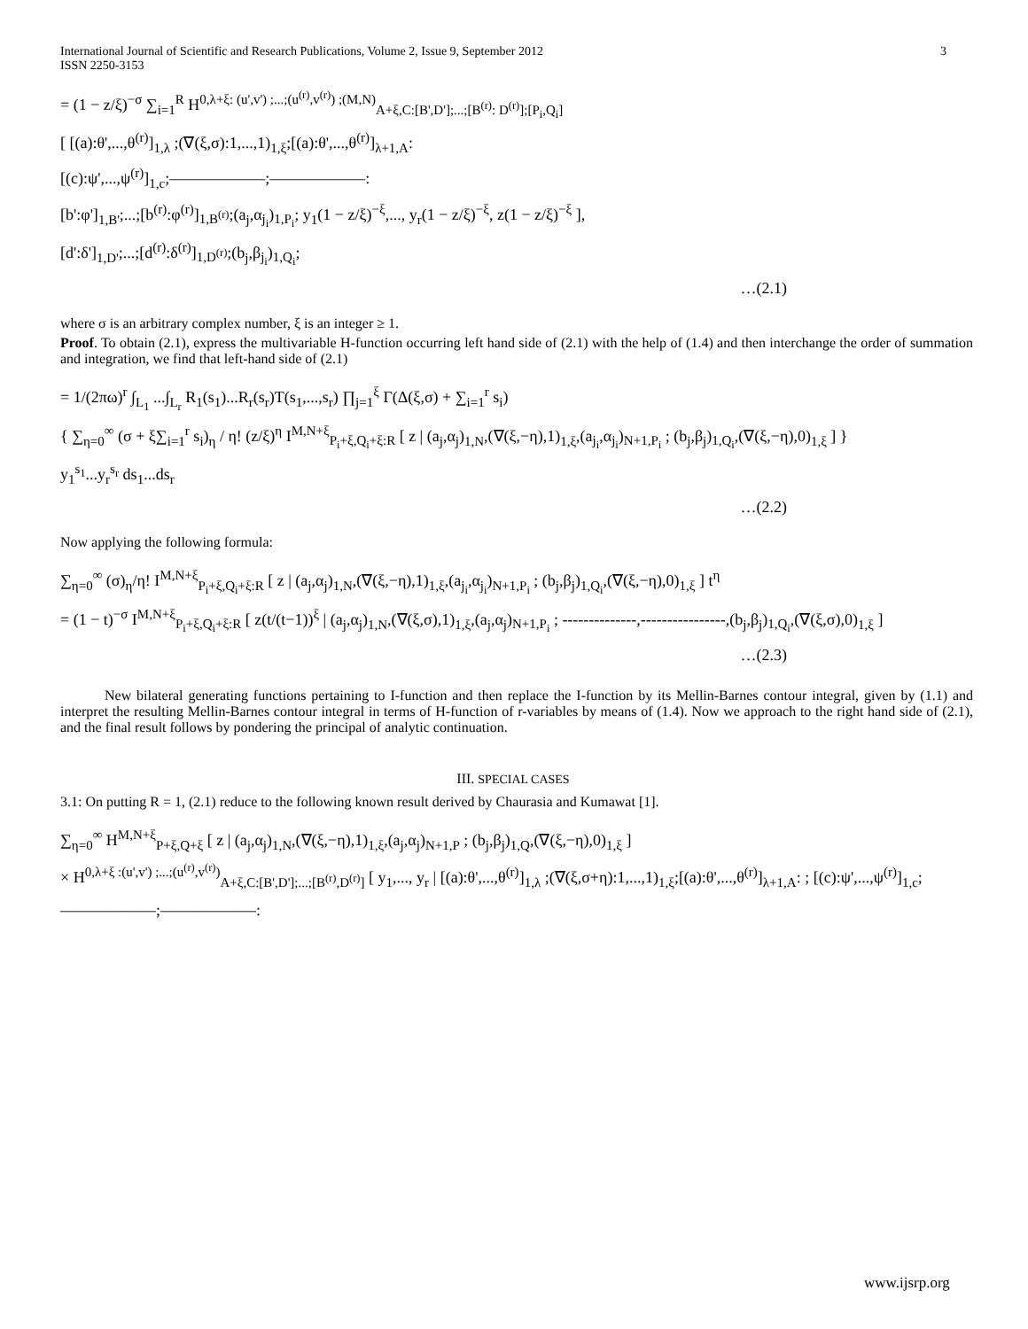International Journal of Scientific and Research Publications, Volume 2, Issue 9, September 2012
ISSN 2250-3153 3
= (1 − z/ξ)<sup>−σ</sup> ∑<sub>i=1</sub><sup>R</sup> H<sup>0,λ+ξ: (u',v') ;...;(u<sup>(r)</sup>,v<sup>(r)</sup>) ;(M,N)</sup><sub>A+ξ,C:[B',D'];...;[B<sup>(r)</sup>: D<sup>(r)</sup>];[P<sub>i</sub>,Q<sub>i</sub>]</sub>
[ [(a):θ',...,θ<sup>(r)</sup>]<sub>1,λ</sub> ;(∇(ξ,σ):1,...,1)<sub>1,ξ</sub>;[(a):θ',...,θ<sup>(r)</sup>]<sub>λ+1,A</sub>:
[(c):ψ',...,ψ<sup>(r)</sup>]<sub>1,c</sub>;——————;——————:
[b':φ']<sub>1,B'</sub>;...;[b<sup>(r)</sup>:φ<sup>(r)</sup>]<sub>1,B<sup>(r)</sup></sub>;(a<sub>j</sub>,α<sub>j<sub>i</sub></sub>)<sub>1,P<sub>i</sub></sub>; y<sub>1</sub>(1 − z/ξ)<sup>−ξ</sup>,..., y<sub>r</sub>(1 − z/ξ)<sup>−ξ</sup>, z(1 − z/ξ)<sup>−ξ</sup> ],
[d':δ']<sub>1,D'</sub>;...;[d<sup>(r)</sup>:δ<sup>(r)</sup>]<sub>1,D<sup>(r)</sup></sub>;(b<sub>j</sub>,β<sub>j<sub>i</sub></sub>)<sub>1,Q<sub>i</sub></sub>;
…(2.1)
where σ is an arbitrary complex number, ξ is an integer ≥ 1.
Proof. To obtain (2.1), express the multivariable H-function occurring left hand side of (2.1) with the help of (1.4) and then interchange the order of summation and integration, we find that left-hand side of (2.1)
= 1/(2πω)<sup>r</sup> ∫<sub>L<sub>1</sub></sub> ...∫<sub>L<sub>r</sub></sub> R<sub>1</sub>(s<sub>1</sub>)...R<sub>r</sub>(s<sub>r</sub>)T(s<sub>1</sub>,...,s<sub>r</sub>) ∏<sub>j=1</sub><sup>ξ</sup> Γ(Δ(ξ,σ) + ∑<sub>i=1</sub><sup>r</sup> s<sub>i</sub>)
{ ∑<sub>η=0</sub><sup>∞</sup> (σ + ξ∑<sub>i=1</sub><sup>r</sup> s<sub>i</sub>)<sub>η</sub> / η! (z/ξ)<sup>η</sup> I<sup>M,N+ξ</sup><sub>P<sub>i</sub>+ξ,Q<sub>i</sub>+ξ:R</sub> [ z | (a<sub>j</sub>,α<sub>j</sub>)<sub>1,N</sub>,(∇(ξ,−η),1)<sub>1,ξ</sub>,(a<sub>j<sub>i</sub></sub>,α<sub>j<sub>i</sub></sub>)<sub>N+1,P<sub>i</sub></sub> ; (b<sub>j</sub>,β<sub>j</sub>)<sub>1,Q<sub>i</sub></sub>,(∇(ξ,−η),0)<sub>1,ξ</sub> ] }
y<sub>1</sub><sup>s<sub>1</sub></sup>...y<sub>r</sub><sup>s<sub>r</sub></sup> ds<sub>1</sub>...ds<sub>r</sub>
…(2.2)
Now applying the following formula:
∑<sub>η=0</sub><sup>∞</sup> (σ)<sub>η</sub>/η! I<sup>M,N+ξ</sup><sub>P<sub>i</sub>+ξ,Q<sub>i</sub>+ξ:R</sub> [ z | (a<sub>j</sub>,α<sub>j</sub>)<sub>1,N</sub>,(∇(ξ,−η),1)<sub>1,ξ</sub>,(a<sub>j<sub>i</sub></sub>,α<sub>j<sub>i</sub></sub>)<sub>N+1,P<sub>i</sub></sub> ; (b<sub>j</sub>,β<sub>j</sub>)<sub>1,Q<sub>i</sub></sub>,(∇(ξ,−η),0)<sub>1,ξ</sub> ] t<sup>η</sup>
= (1 − t)<sup>−σ</sup> I<sup>M,N+ξ</sup><sub>P<sub>i</sub>+ξ,Q<sub>i</sub>+ξ:R</sub> [ z(t/(t−1))<sup>ξ</sup> | (a<sub>j</sub>,α<sub>j</sub>)<sub>1,N</sub>,(∇(ξ,σ),1)<sub>1,ξ</sub>,(a<sub>j</sub>,α<sub>j</sub>)<sub>N+1,P<sub>i</sub></sub> ; --------------,----------------,(b<sub>j</sub>,β<sub>j</sub>)<sub>1,Q<sub>i</sub></sub>,(∇(ξ,σ),0)<sub>1,ξ</sub> ]
…(2.3)
New bilateral generating functions pertaining to I-function and then replace the I-function by its Mellin-Barnes contour integral, given by (1.1) and interpret the resulting Mellin-Barnes contour integral in terms of H-function of r-variables by means of (1.4). Now we approach to the right hand side of (2.1), and the final result follows by pondering the principal of analytic continuation.
III. SPECIAL CASES
3.1: On putting R = 1, (2.1) reduce to the following known result derived by Chaurasia and Kumawat [1].
∑<sub>η=0</sub><sup>∞</sup> H<sup>M,N+ξ</sup><sub>P+ξ,Q+ξ</sub> [ z | (a<sub>j</sub>,α<sub>j</sub>)<sub>1,N</sub>,(∇(ξ,−η),1)<sub>1,ξ</sub>,(a<sub>j</sub>,α<sub>j</sub>)<sub>N+1,P</sub> ; (b<sub>j</sub>,β<sub>j</sub>)<sub>1,Q</sub>,(∇(ξ,−η),0)<sub>1,ξ</sub> ]
× H<sup>0,λ+ξ :(u',v') ;...;(u<sup>(r)</sup>,v<sup>(r)</sup>)</sup><sub>A+ξ,C:[B',D'];...;[B<sup>(r)</sup>,D<sup>(r)</sup>]</sub> [ y<sub>1</sub>,..., y<sub>r</sub> | [(a):θ',...,θ<sup>(r)</sup>]<sub>1,λ</sub> ;(∇(ξ,σ+η):1,...,1)<sub>1,ξ</sub>;[(a):θ',...,θ<sup>(r)</sup>]<sub>λ+1,A</sub>: ; [(c):ψ',...,ψ<sup>(r)</sup>]<sub>1,c</sub>;——————;——————:
www.ijsrp.org